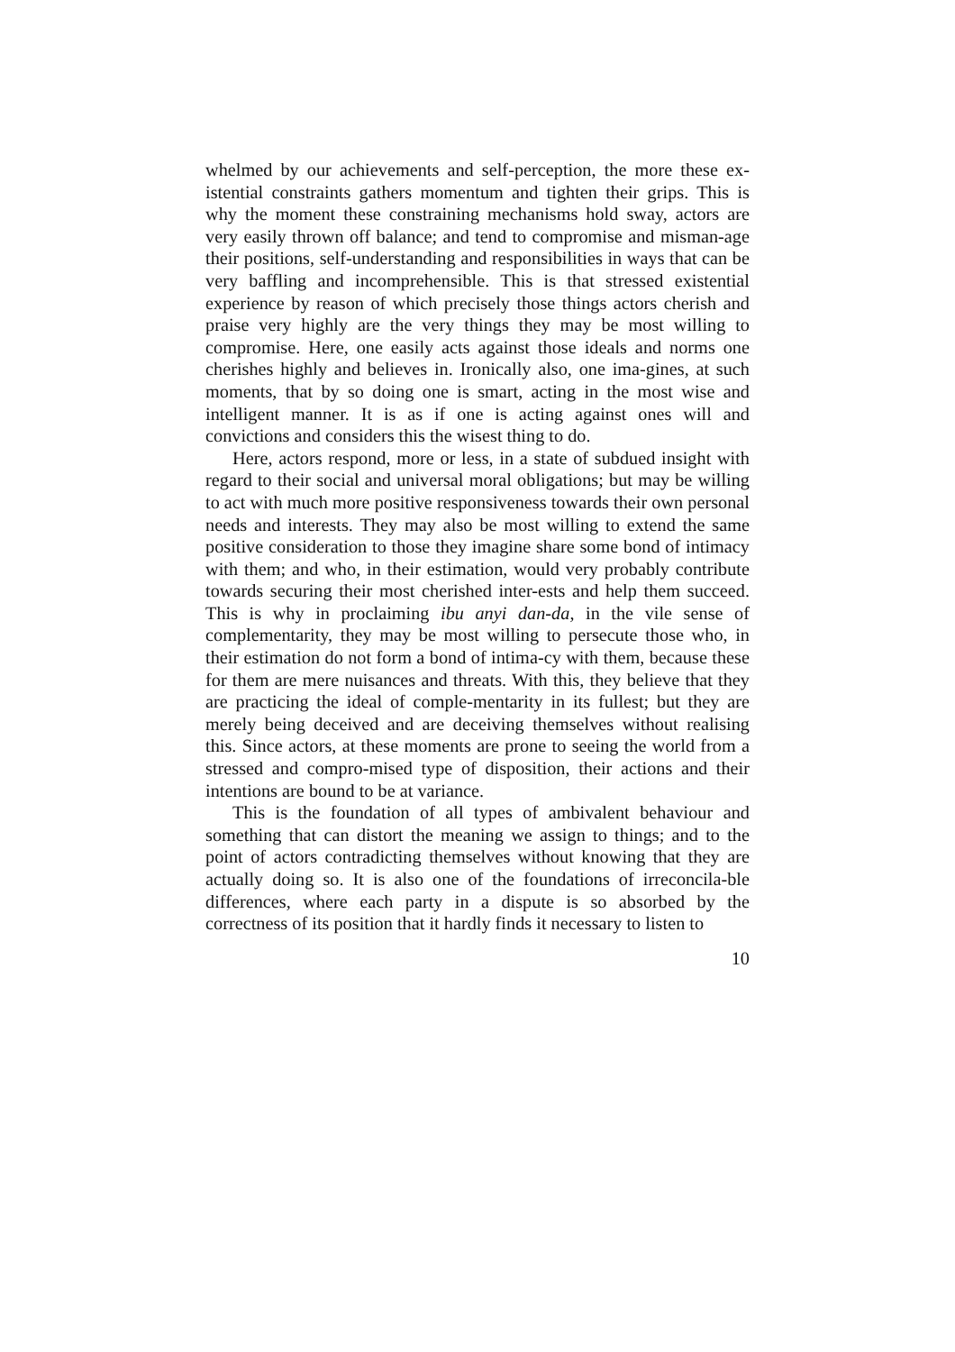whelmed by our achievements and self-perception, the more these ex-istential constraints gathers momentum and tighten their grips. This is why the moment these constraining mechanisms hold sway, actors are very easily thrown off balance; and tend to compromise and misman-age their positions, self-understanding and responsibilities in ways that can be very baffling and incomprehensible. This is that stressed existential experience by reason of which precisely those things actors cherish and praise very highly are the very things they may be most willing to compromise. Here, one easily acts against those ideals and norms one cherishes highly and believes in. Ironically also, one ima-gines, at such moments, that by so doing one is smart, acting in the most wise and intelligent manner. It is as if one is acting against ones will and convictions and considers this the wisest thing to do.
Here, actors respond, more or less, in a state of subdued insight with regard to their social and universal moral obligations; but may be willing to act with much more positive responsiveness towards their own personal needs and interests. They may also be most willing to extend the same positive consideration to those they imagine share some bond of intimacy with them; and who, in their estimation, would very probably contribute towards securing their most cherished inter-ests and help them succeed. This is why in proclaiming ibu anyi dan-da, in the vile sense of complementarity, they may be most willing to persecute those who, in their estimation do not form a bond of intima-cy with them, because these for them are mere nuisances and threats. With this, they believe that they are practicing the ideal of comple-mentarity in its fullest; but they are merely being deceived and are deceiving themselves without realising this. Since actors, at these moments are prone to seeing the world from a stressed and compro-mised type of disposition, their actions and their intentions are bound to be at variance.
This is the foundation of all types of ambivalent behaviour and something that can distort the meaning we assign to things; and to the point of actors contradicting themselves without knowing that they are actually doing so. It is also one of the foundations of irreconcila-ble differences, where each party in a dispute is so absorbed by the correctness of its position that it hardly finds it necessary to listen to
10